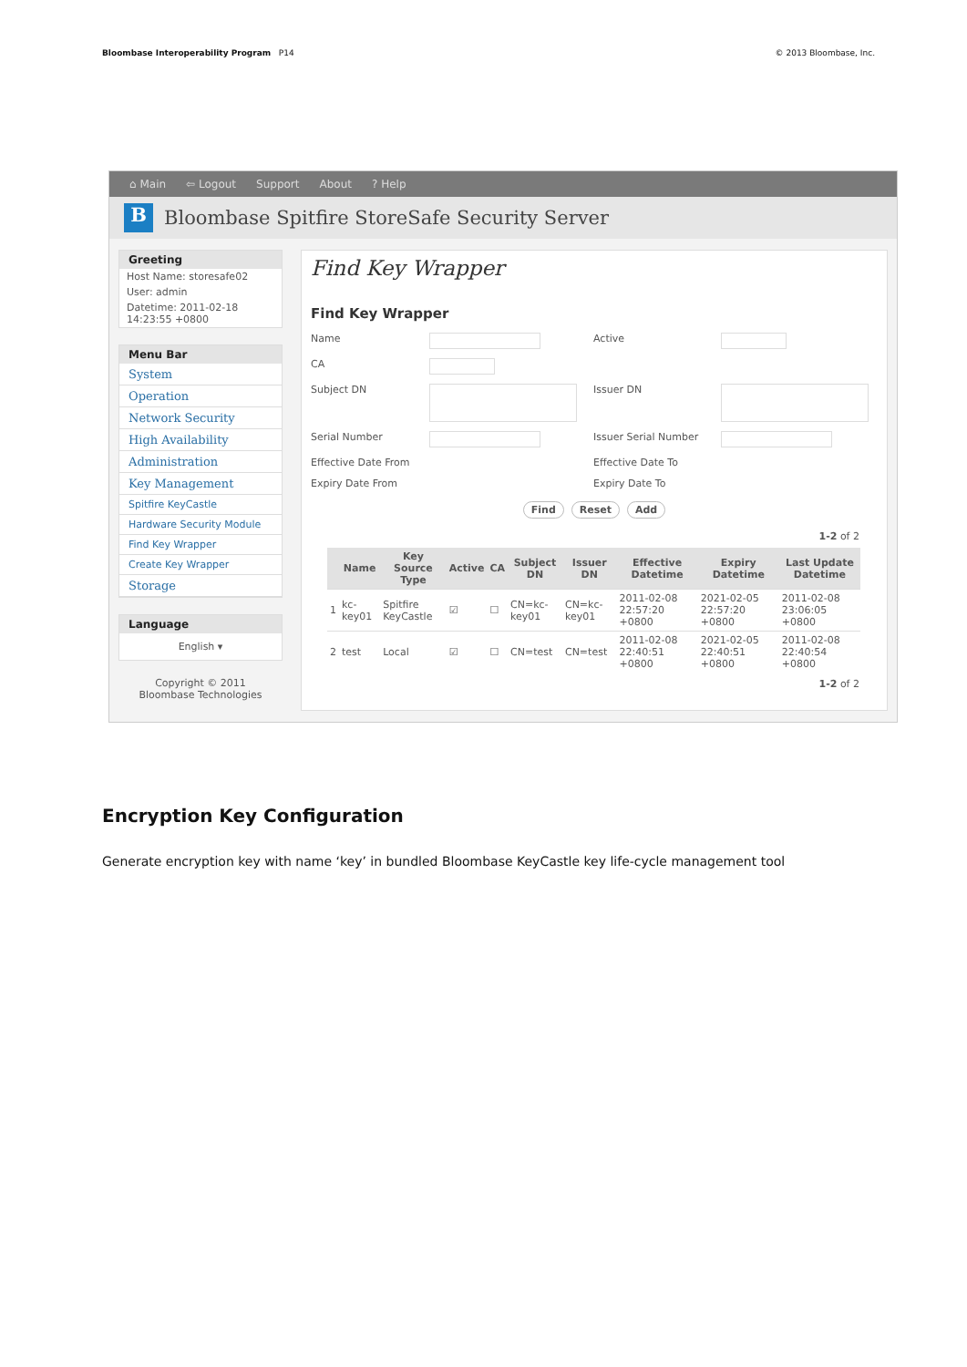Bloombase Interoperability Program P14
© 2013 Bloombase, Inc.
⌂ Main ⇦ Logout Support About? Help
B Bloombase Spitfire StoreSafe Security Server
Greeting
Host Name: storesafe02
User: admin
Datetime: 2011-02-18 14:23:55 +0800
Menu Bar
System
Operation
Network Security
High Availability
Administration
Key Management
Spitfire KeyCastle
Hardware Security Module
Find Key Wrapper
Create Key Wrapper
Storage
Language
English ▾
Copyright © 2011
Bloombase Technologies
Find Key Wrapper
Find Key Wrapper
Name
Active
CA
Subject DN
Issuer DN
Serial Number
Issuer Serial Number
Effective Date From
Effective Date To
Expiry Date From
Expiry Date To
Find Reset Add
1-2 of 2
| | Name | Key Source Type | Active | CA | Subject DN | Issuer DN | Effective Datetime | Expiry Datetime | Last Update Datetime |
| --- | --- | --- | --- | --- | --- | --- | --- | --- | --- |
| 1 | kc-key01 | Spitfire KeyCastle | ☑ | ☐ | CN=kc-key01 | CN=kc-key01 | 2011-02-08 22:57:20 +0800 | 2021-02-05 22:57:20 +0800 | 2011-02-08 23:06:05 +0800 |
| 2 | test | Local | ☑ | ☐ | CN=test | CN=test | 2011-02-08 22:40:51 +0800 | 2021-02-05 22:40:51 +0800 | 2011-02-08 22:40:54 +0800 |
1-2 of 2
Encryption Key Configuration
Generate encryption key with name ‘key’ in bundled Bloombase KeyCastle key life-cycle management tool